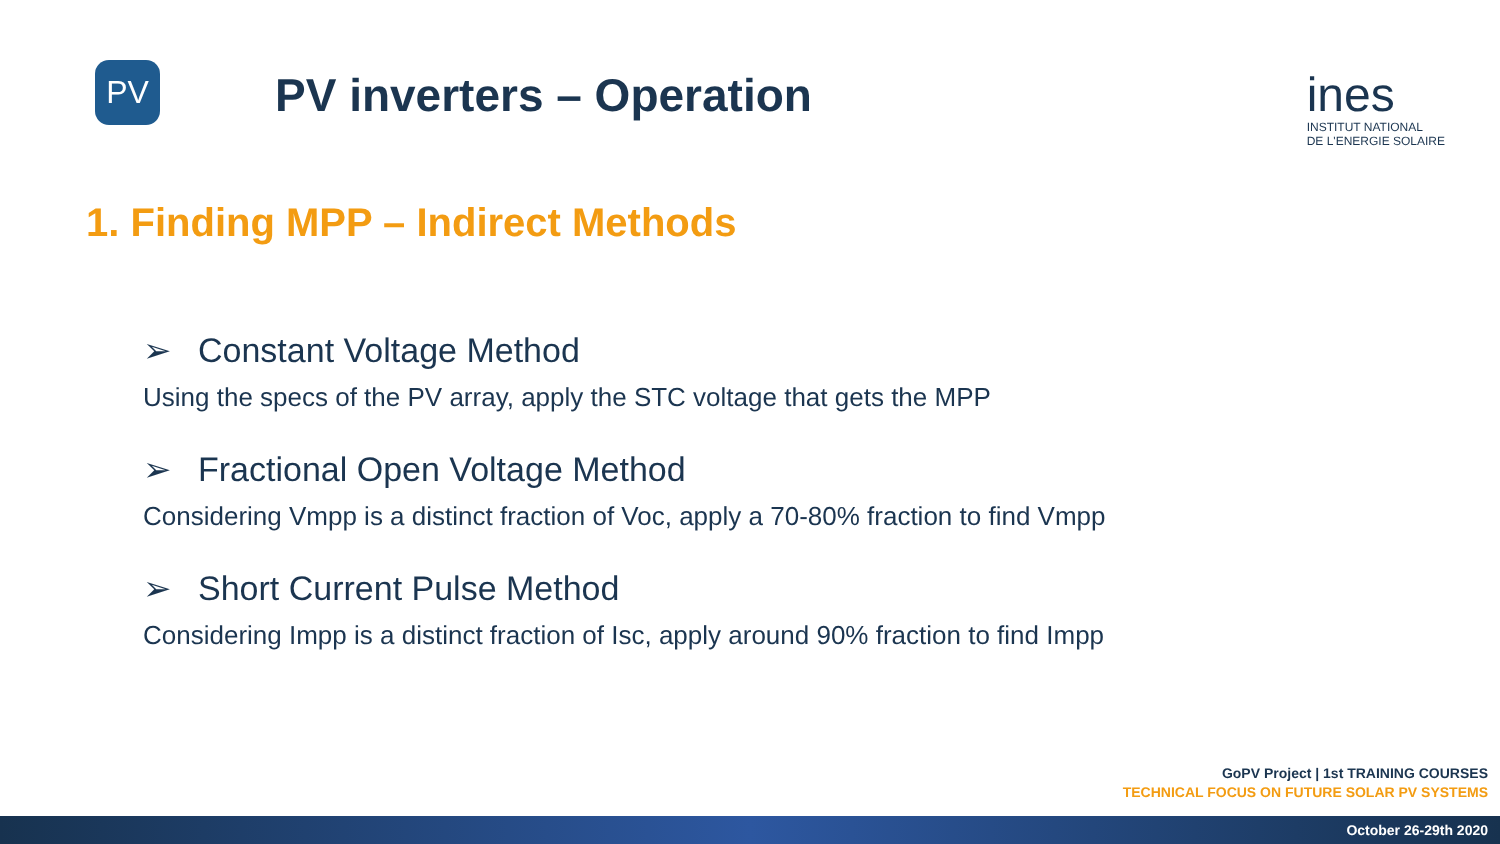PV
PV inverters – Operation
ines
INSTITUT NATIONAL
DE L'ENERGIE SOLAIRE
1. Finding MPP – Indirect Methods
➢ Constant Voltage Method
Using the specs of the PV array, apply the STC voltage that gets the MPP
➢ Fractional Open Voltage Method
Considering Vmpp is a distinct fraction of Voc, apply a 70-80% fraction to find Vmpp
➢ Short Current Pulse Method
Considering Impp is a distinct fraction of Isc, apply around 90% fraction to find Impp
GoPV Project | 1st TRAINING COURSES
TECHNICAL FOCUS ON FUTURE SOLAR PV SYSTEMS
October 26-29th 2020